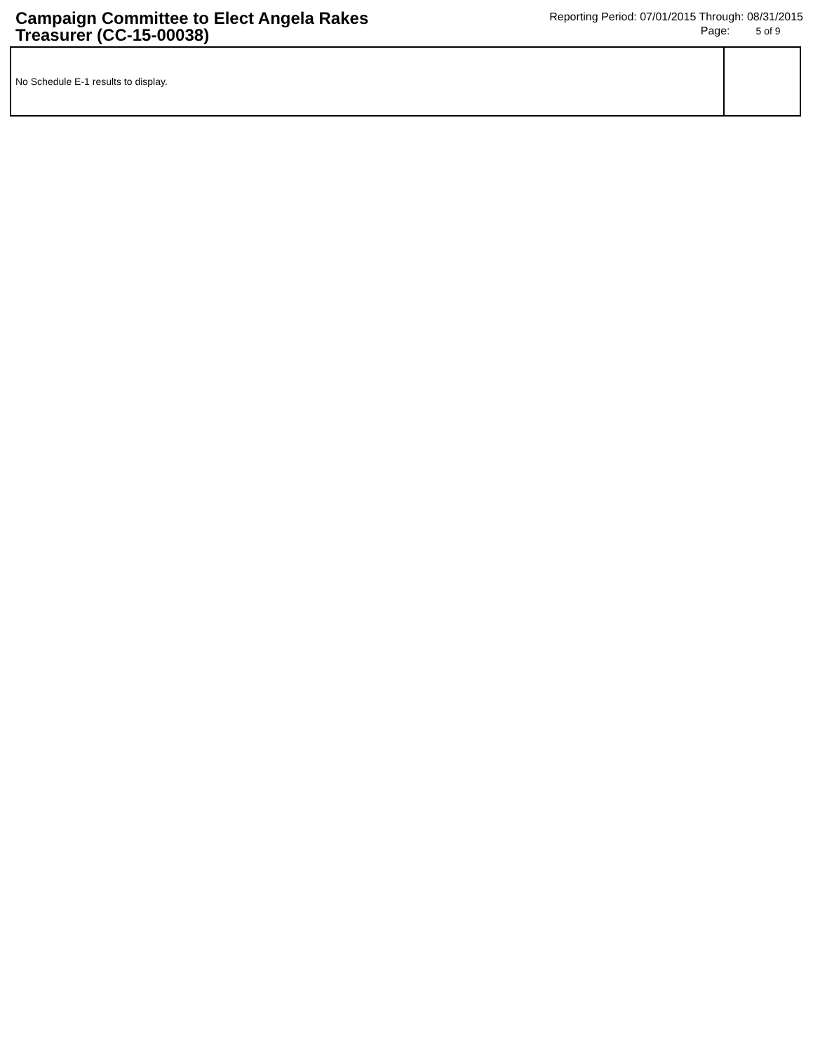Campaign Committee to Elect Angela Rakes Treasurer (CC-15-00038)
Reporting Period: 07/01/2015 Through: 08/31/2015
Page: 5 of 9
| No Schedule E-1 results to display. | |